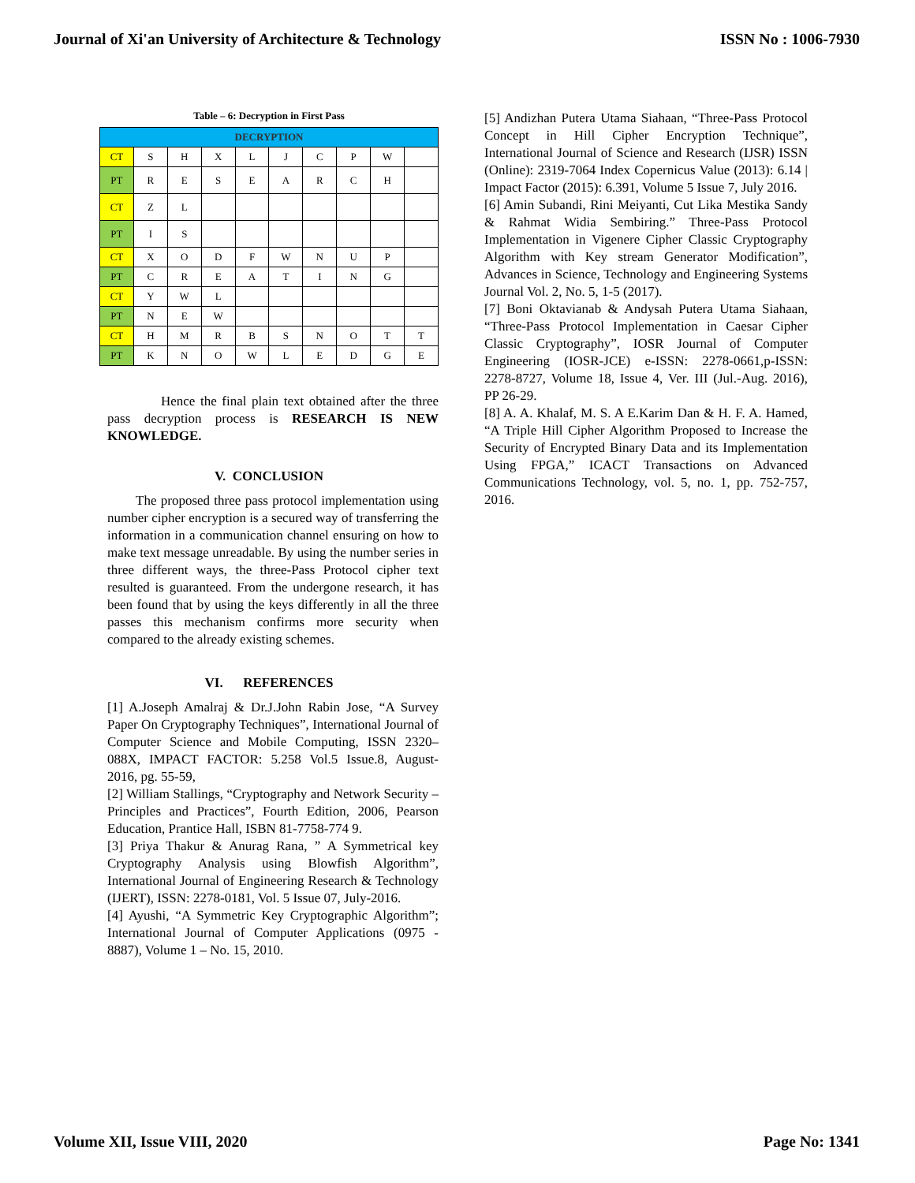Journal of Xi'an University of Architecture & Technology ISSN No : 1006-7930
Table – 6: Decryption in First Pass
| DECRYPTION | | | | | | | | | |
| --- | --- | --- | --- | --- | --- | --- | --- | --- | --- |
| CT | S | H | X | L | J | C | P | W | |
| PT | R | E | S | E | A | R | C | H | |
| CT | Z | L | | | | | | | |
| PT | I | S | | | | | | | |
| CT | X | O | D | F | W | N | U | P | |
| PT | C | R | E | A | T | I | N | G | |
| CT | Y | W | L | | | | | | |
| PT | N | E | W | | | | | | |
| CT | H | M | R | B | S | N | O | T | T |
| PT | K | N | O | W | L | E | D | G | E |
Hence the final plain text obtained after the three pass decryption process is RESEARCH IS NEW KNOWLEDGE.
V. CONCLUSION
The proposed three pass protocol implementation using number cipher encryption is a secured way of transferring the information in a communication channel ensuring on how to make text message unreadable. By using the number series in three different ways, the three-Pass Protocol cipher text resulted is guaranteed. From the undergone research, it has been found that by using the keys differently in all the three passes this mechanism confirms more security when compared to the already existing schemes.
VI. REFERENCES
[1] A.Joseph Amalraj & Dr.J.John Rabin Jose, “A Survey Paper On Cryptography Techniques”, International Journal of Computer Science and Mobile Computing, ISSN 2320–088X, IMPACT FACTOR: 5.258 Vol.5 Issue.8, August- 2016, pg. 55-59,
[2] William Stallings, “Cryptography and Network Security – Principles and Practices”, Fourth Edition, 2006, Pearson Education, Prantice Hall, ISBN 81-7758-774 9.
[3] Priya Thakur & Anurag Rana, ” A Symmetrical key Cryptography Analysis using Blowfish Algorithm”, International Journal of Engineering Research & Technology (IJERT), ISSN: 2278-0181, Vol. 5 Issue 07, July-2016.
[4] Ayushi, “A Symmetric Key Cryptographic Algorithm”; International Journal of Computer Applications (0975 - 8887), Volume 1 – No. 15, 2010.
[5] Andizhan Putera Utama Siahaan, “Three-Pass Protocol Concept in Hill Cipher Encryption Technique”, International Journal of Science and Research (IJSR) ISSN (Online): 2319-7064 Index Copernicus Value (2013): 6.14 | Impact Factor (2015): 6.391, Volume 5 Issue 7, July 2016.
[6] Amin Subandi, Rini Meiyanti, Cut Lika Mestika Sandy & Rahmat Widia Sembiring.” Three-Pass Protocol Implementation in Vigenere Cipher Classic Cryptography Algorithm with Key stream Generator Modification”, Advances in Science, Technology and Engineering Systems Journal Vol. 2, No. 5, 1-5 (2017).
[7] Boni Oktavianab & Andysah Putera Utama Siahaan, “Three-Pass Protocol Implementation in Caesar Cipher Classic Cryptography”, IOSR Journal of Computer Engineering (IOSR-JCE) e-ISSN: 2278-0661,p-ISSN: 2278-8727, Volume 18, Issue 4, Ver. III (Jul.-Aug. 2016), PP 26-29.
[8] A. A. Khalaf, M. S. A E.Karim Dan & H. F. A. Hamed, “A Triple Hill Cipher Algorithm Proposed to Increase the Security of Encrypted Binary Data and its Implementation Using FPGA,” ICACT Transactions on Advanced Communications Technology, vol. 5, no. 1, pp. 752-757, 2016.
Volume XII, Issue VIII, 2020 Page No: 1341